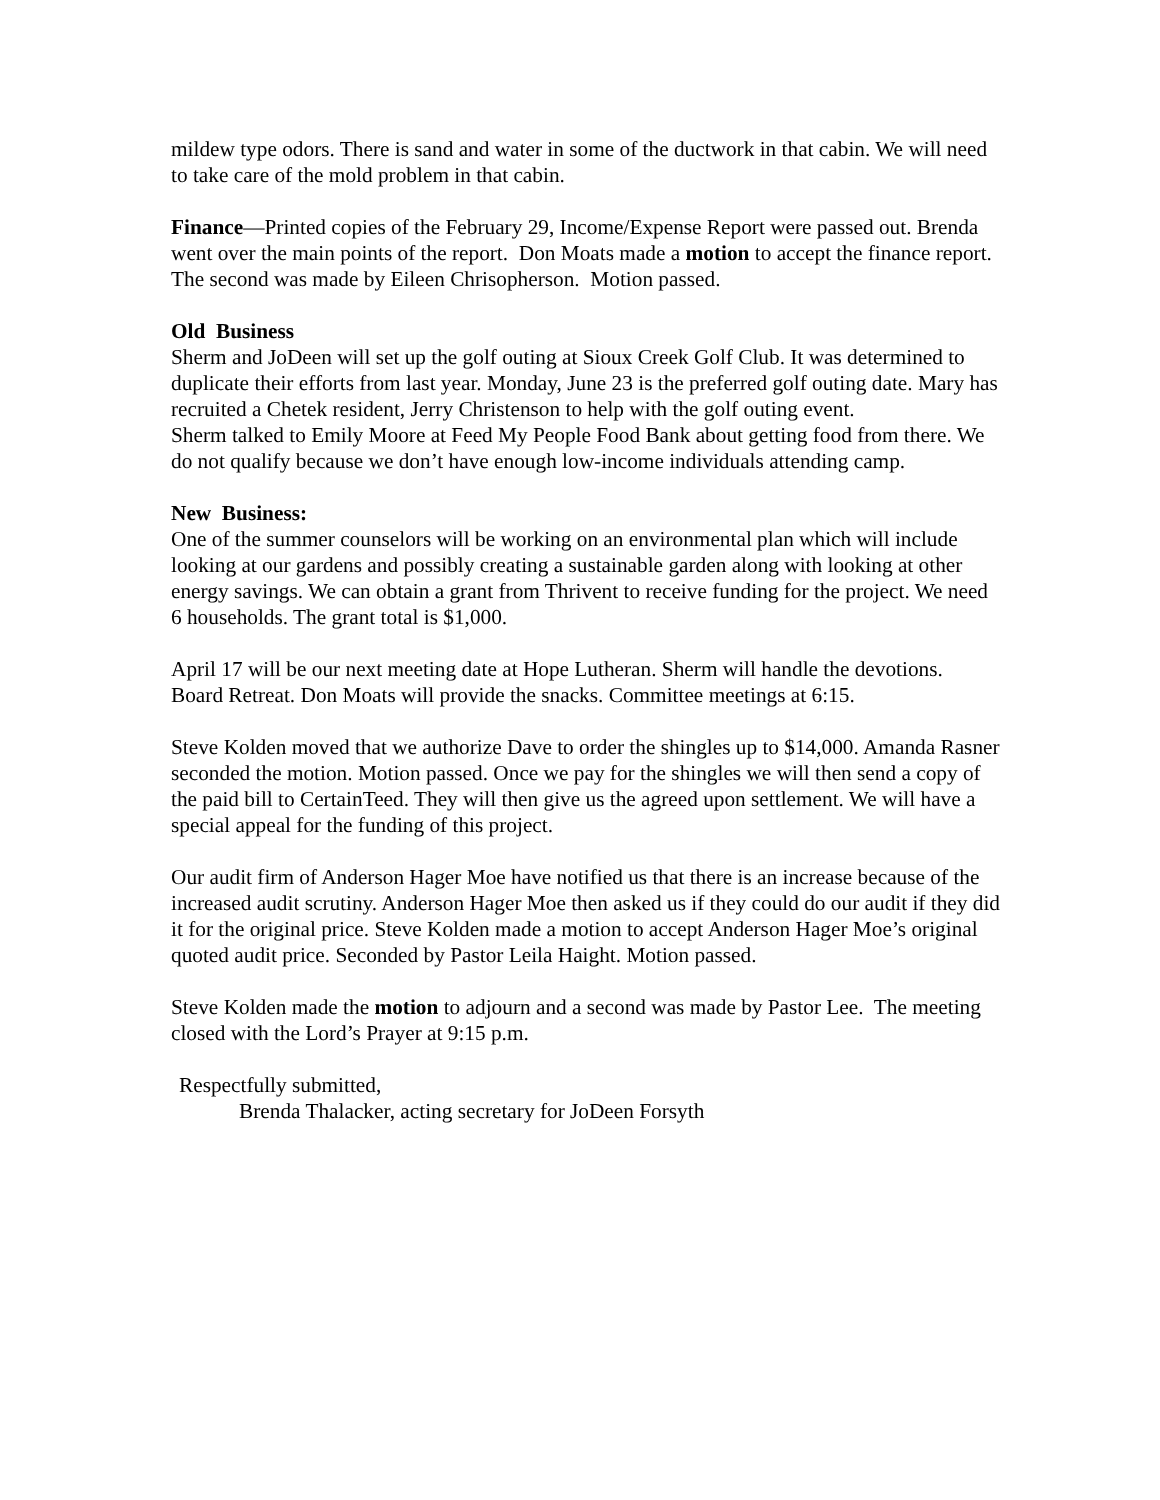mildew type odors. There is sand and water in some of the ductwork in that cabin. We will need to take care of the mold problem in that cabin.
Finance—Printed copies of the February 29, Income/Expense Report were passed out. Brenda went over the main points of the report. Don Moats made a motion to accept the finance report. The second was made by Eileen Chrisopherson. Motion passed.
Old Business
Sherm and JoDeen will set up the golf outing at Sioux Creek Golf Club. It was determined to duplicate their efforts from last year. Monday, June 23 is the preferred golf outing date. Mary has recruited a Chetek resident, Jerry Christenson to help with the golf outing event.
Sherm talked to Emily Moore at Feed My People Food Bank about getting food from there. We do not qualify because we don’t have enough low-income individuals attending camp.
New Business:
One of the summer counselors will be working on an environmental plan which will include looking at our gardens and possibly creating a sustainable garden along with looking at other energy savings. We can obtain a grant from Thrivent to receive funding for the project. We need 6 households. The grant total is $1,000.
April 17 will be our next meeting date at Hope Lutheran. Sherm will handle the devotions. Board Retreat. Don Moats will provide the snacks. Committee meetings at 6:15.
Steve Kolden moved that we authorize Dave to order the shingles up to $14,000. Amanda Rasner seconded the motion. Motion passed. Once we pay for the shingles we will then send a copy of the paid bill to CertainTeed. They will then give us the agreed upon settlement. We will have a special appeal for the funding of this project.
Our audit firm of Anderson Hager Moe have notified us that there is an increase because of the increased audit scrutiny. Anderson Hager Moe then asked us if they could do our audit if they did it for the original price. Steve Kolden made a motion to accept Anderson Hager Moe’s original quoted audit price. Seconded by Pastor Leila Haight. Motion passed.
Steve Kolden made the motion to adjourn and a second was made by Pastor Lee. The meeting closed with the Lord’s Prayer at 9:15 p.m.
Respectfully submitted,
Brenda Thalacker, acting secretary for JoDeen Forsyth